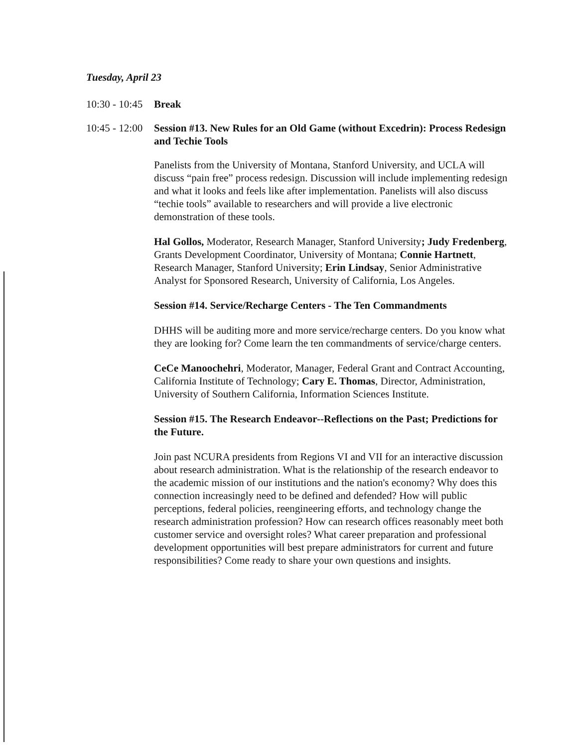Tuesday, April 23
10:30 - 10:45 Break
10:45 - 12:00 Session #13. New Rules for an Old Game (without Excedrin): Process Redesign and Techie Tools
Panelists from the University of Montana, Stanford University, and UCLA will discuss “pain free” process redesign. Discussion will include implementing redesign and what it looks and feels like after implementation. Panelists will also discuss “techie tools” available to researchers and will provide a live electronic demonstration of these tools.
Hal Gollos, Moderator, Research Manager, Stanford University; Judy Fredenberg, Grants Development Coordinator, University of Montana; Connie Hartnett, Research Manager, Stanford University; Erin Lindsay, Senior Administrative Analyst for Sponsored Research, University of California, Los Angeles.
Session #14. Service/Recharge Centers - The Ten Commandments
DHHS will be auditing more and more service/recharge centers. Do you know what they are looking for? Come learn the ten commandments of service/charge centers.
CeCe Manoochehri, Moderator, Manager, Federal Grant and Contract Accounting, California Institute of Technology; Cary E. Thomas, Director, Administration, University of Southern California, Information Sciences Institute.
Session #15. The Research Endeavor--Reflections on the Past; Predictions for the Future.
Join past NCURA presidents from Regions VI and VII for an interactive discussion about research administration. What is the relationship of the research endeavor to the academic mission of our institutions and the nation's economy? Why does this connection increasingly need to be defined and defended? How will public perceptions, federal policies, reengineering efforts, and technology change the research administration profession? How can research offices reasonably meet both customer service and oversight roles? What career preparation and professional development opportunities will best prepare administrators for current and future responsibilities? Come ready to share your own questions and insights.